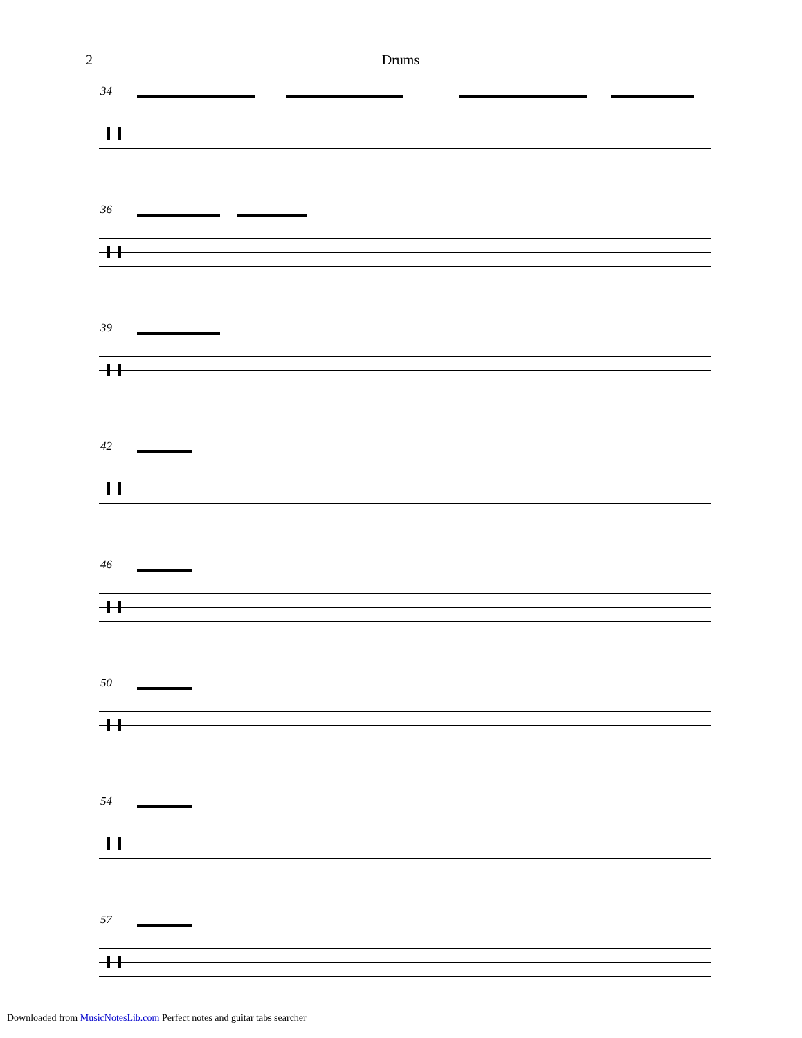2 Drums
34
36
39
42
46
50
54
57
Downloaded from MusicNotesLib.com Perfect notes and guitar tabs searcher